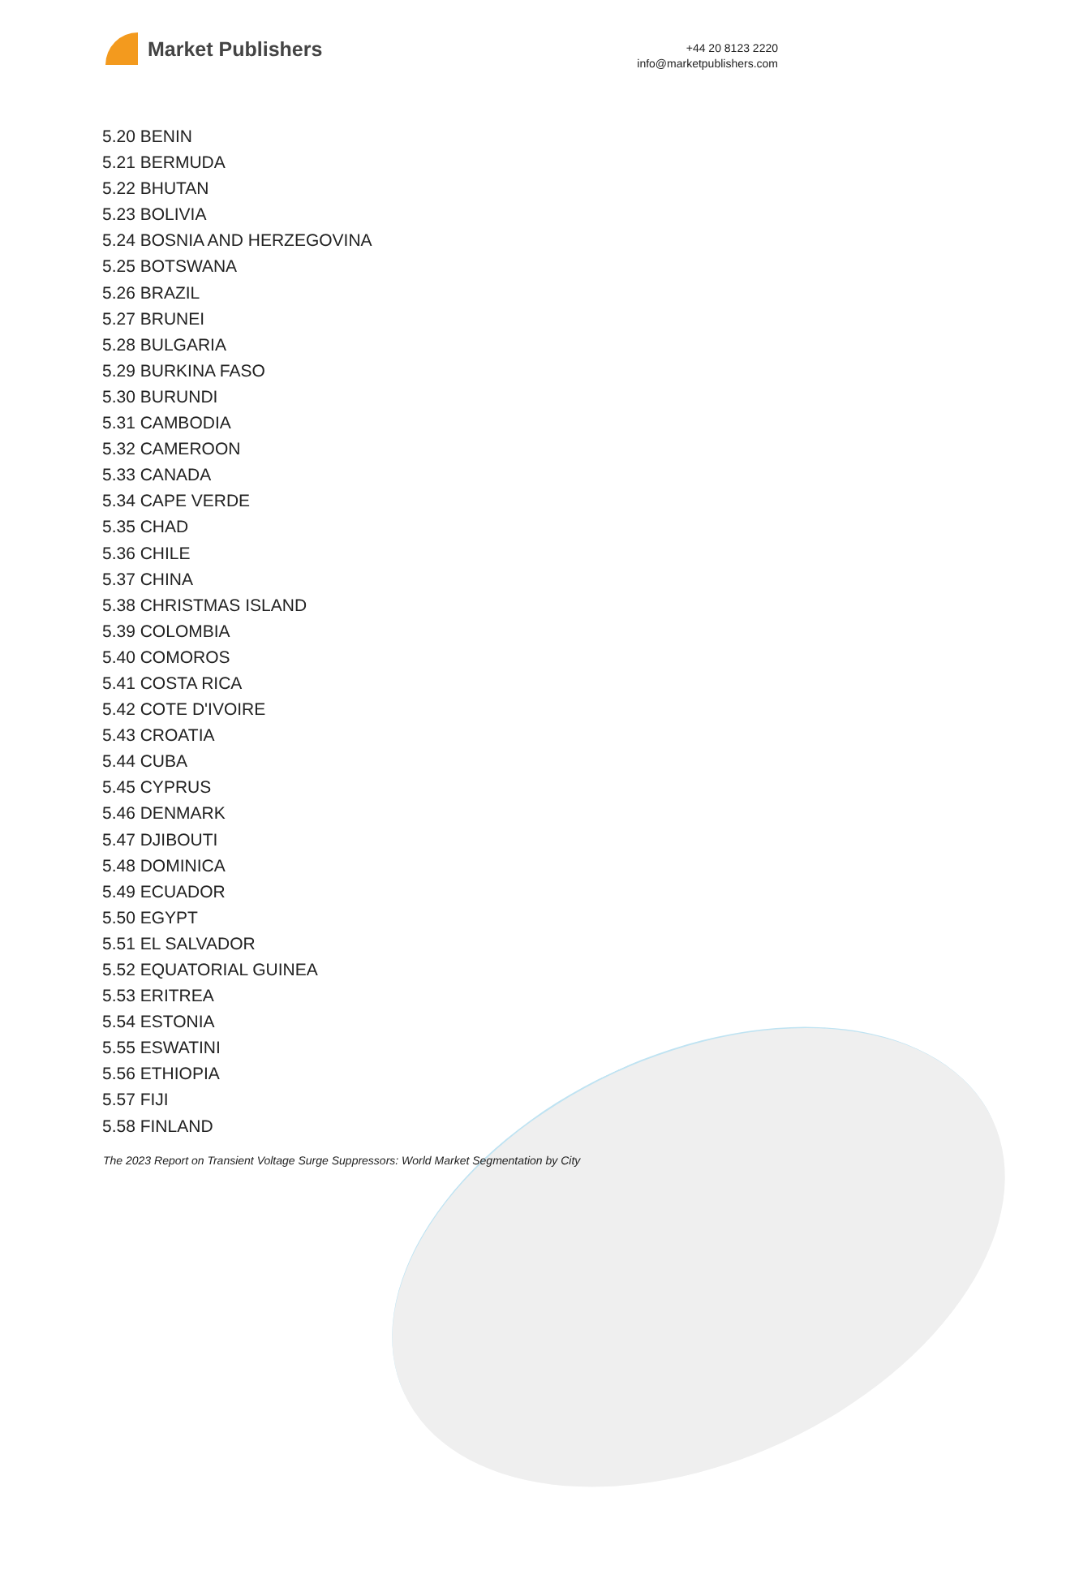Market Publishers
+44 20 8123 2220
info@marketpublishers.com
5.20 BENIN
5.21 BERMUDA
5.22 BHUTAN
5.23 BOLIVIA
5.24 BOSNIA AND HERZEGOVINA
5.25 BOTSWANA
5.26 BRAZIL
5.27 BRUNEI
5.28 BULGARIA
5.29 BURKINA FASO
5.30 BURUNDI
5.31 CAMBODIA
5.32 CAMEROON
5.33 CANADA
5.34 CAPE VERDE
5.35 CHAD
5.36 CHILE
5.37 CHINA
5.38 CHRISTMAS ISLAND
5.39 COLOMBIA
5.40 COMOROS
5.41 COSTA RICA
5.42 COTE D'IVOIRE
5.43 CROATIA
5.44 CUBA
5.45 CYPRUS
5.46 DENMARK
5.47 DJIBOUTI
5.48 DOMINICA
5.49 ECUADOR
5.50 EGYPT
5.51 EL SALVADOR
5.52 EQUATORIAL GUINEA
5.53 ERITREA
5.54 ESTONIA
5.55 ESWATINI
5.56 ETHIOPIA
5.57 FIJI
5.58 FINLAND
The 2023 Report on Transient Voltage Surge Suppressors: World Market Segmentation by City